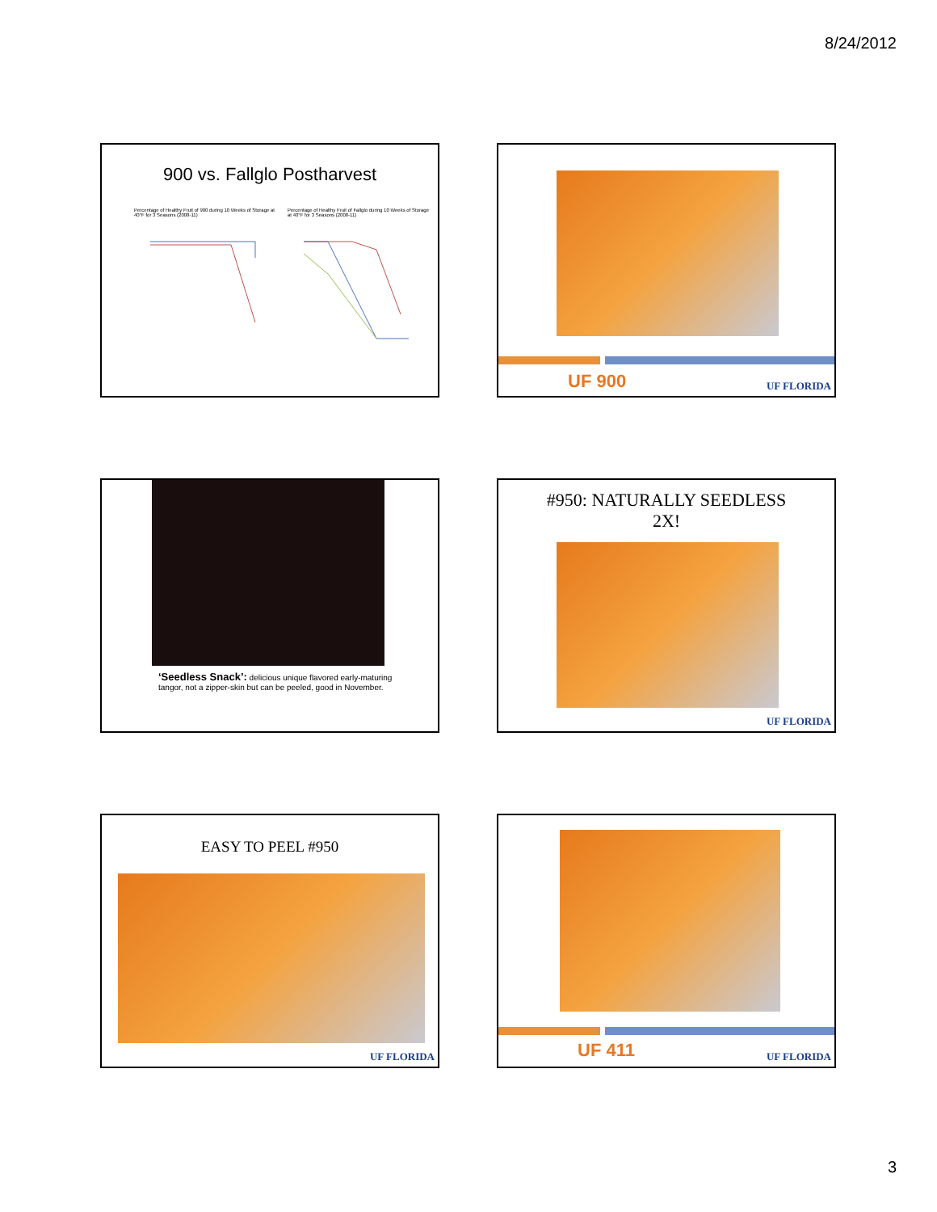8/24/2012
900 vs. Fallglo Postharvest
Percentage of Healthy Fruit of 900 during 10 Weeks of Storage at 40°F for 3 Seasons (2008-11)
Percentage of Healthy Fruit of Fallglo during 10 Weeks of Storage at 40°F for 3 Seasons (2008-11)
UF 900 UF FLORIDA
‘Seedless Snack’: delicious unique flavored early-maturing tangor, not a zipper-skin but can be peeled, good in November.
#950: NATURALLY SEEDLESS
2X!
UF FLORIDA
EASY TO PEEL #950
UF FLORIDA
UF 411 UF FLORIDA
3